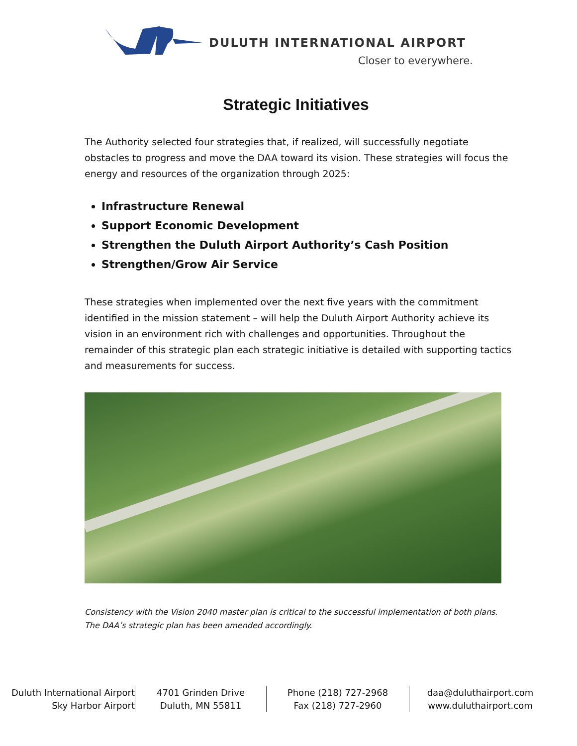DULUTH INTERNATIONAL AIRPORT
Closer to everywhere.
Strategic Initiatives
The Authority selected four strategies that, if realized, will successfully negotiate obstacles to progress and move the DAA toward its vision. These strategies will focus the energy and resources of the organization through 2025:
Infrastructure Renewal
Support Economic Development
Strengthen the Duluth Airport Authority’s Cash Position
Strengthen/Grow Air Service
These strategies when implemented over the next five years with the commitment identified in the mission statement – will help the Duluth Airport Authority achieve its vision in an environment rich with challenges and opportunities. Throughout the remainder of this strategic plan each strategic initiative is detailed with supporting tactics and measurements for success.
Consistency with the Vision 2040 master plan is critical to the successful implementation of both plans. The DAA’s strategic plan has been amended accordingly.
Duluth International Airport
Sky Harbor Airport
4701 Grinden Drive
Duluth, MN 55811
Phone (218) 727-2968
Fax (218) 727-2960
daa@duluthairport.com
www.duluthairport.com